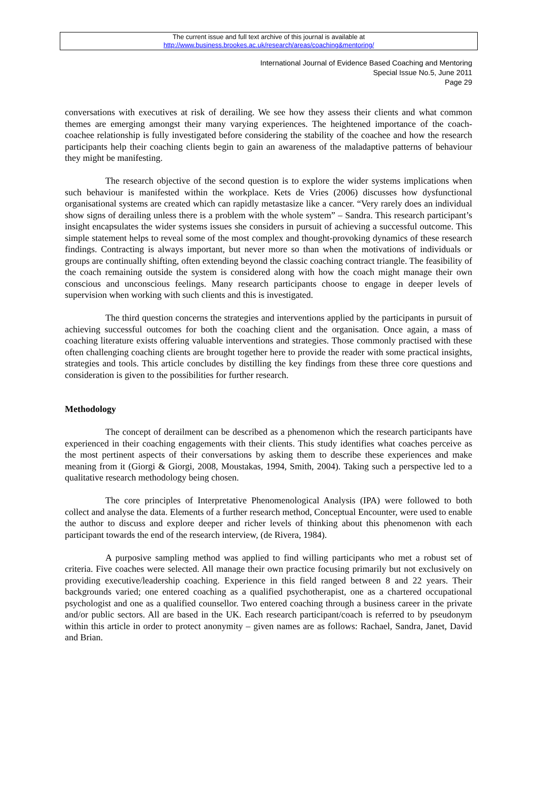The current issue and full text archive of this journal is available at
http://www.business.brookes.ac.uk/research/areas/coaching&mentoring/
International Journal of Evidence Based Coaching and Mentoring
Special Issue No.5, June 2011
Page 29
conversations with executives at risk of derailing. We see how they assess their clients and what common themes are emerging amongst their many varying experiences. The heightened importance of the coach-coachee relationship is fully investigated before considering the stability of the coachee and how the research participants help their coaching clients begin to gain an awareness of the maladaptive patterns of behaviour they might be manifesting.
The research objective of the second question is to explore the wider systems implications when such behaviour is manifested within the workplace. Kets de Vries (2006) discusses how dysfunctional organisational systems are created which can rapidly metastasize like a cancer. “Very rarely does an individual show signs of derailing unless there is a problem with the whole system” – Sandra. This research participant’s insight encapsulates the wider systems issues she considers in pursuit of achieving a successful outcome. This simple statement helps to reveal some of the most complex and thought-provoking dynamics of these research findings. Contracting is always important, but never more so than when the motivations of individuals or groups are continually shifting, often extending beyond the classic coaching contract triangle. The feasibility of the coach remaining outside the system is considered along with how the coach might manage their own conscious and unconscious feelings. Many research participants choose to engage in deeper levels of supervision when working with such clients and this is investigated.
The third question concerns the strategies and interventions applied by the participants in pursuit of achieving successful outcomes for both the coaching client and the organisation. Once again, a mass of coaching literature exists offering valuable interventions and strategies. Those commonly practised with these often challenging coaching clients are brought together here to provide the reader with some practical insights, strategies and tools. This article concludes by distilling the key findings from these three core questions and consideration is given to the possibilities for further research.
Methodology
The concept of derailment can be described as a phenomenon which the research participants have experienced in their coaching engagements with their clients. This study identifies what coaches perceive as the most pertinent aspects of their conversations by asking them to describe these experiences and make meaning from it (Giorgi & Giorgi, 2008, Moustakas, 1994, Smith, 2004). Taking such a perspective led to a qualitative research methodology being chosen.
The core principles of Interpretative Phenomenological Analysis (IPA) were followed to both collect and analyse the data. Elements of a further research method, Conceptual Encounter, were used to enable the author to discuss and explore deeper and richer levels of thinking about this phenomenon with each participant towards the end of the research interview, (de Rivera, 1984).
A purposive sampling method was applied to find willing participants who met a robust set of criteria. Five coaches were selected. All manage their own practice focusing primarily but not exclusively on providing executive/leadership coaching. Experience in this field ranged between 8 and 22 years. Their backgrounds varied; one entered coaching as a qualified psychotherapist, one as a chartered occupational psychologist and one as a qualified counsellor. Two entered coaching through a business career in the private and/or public sectors. All are based in the UK. Each research participant/coach is referred to by pseudonym within this article in order to protect anonymity – given names are as follows: Rachael, Sandra, Janet, David and Brian.